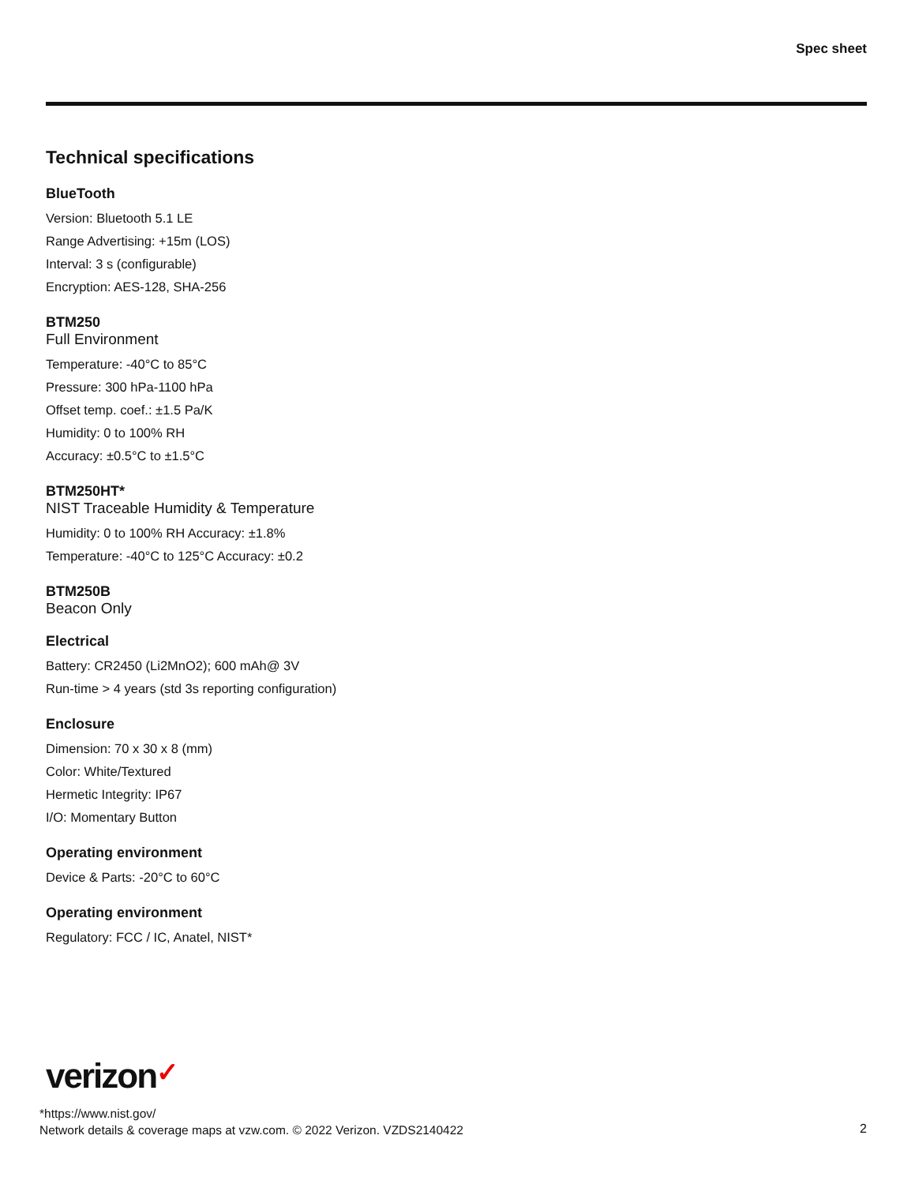Spec sheet
Technical specifications
BlueTooth
Version: Bluetooth 5.1 LE
Range Advertising: +15m (LOS)
Interval: 3 s (configurable)
Encryption: AES-128, SHA-256
BTM250
Full Environment
Temperature: -40°C to 85°C
Pressure: 300 hPa-1100 hPa
Offset temp. coef.: ±1.5 Pa/K
Humidity: 0 to 100% RH
Accuracy: ±0.5°C to ±1.5°C
BTM250HT*
NIST Traceable Humidity & Temperature
Humidity: 0 to 100% RH Accuracy: ±1.8%
Temperature: -40°C to 125°C Accuracy: ±0.2
BTM250B
Beacon Only
Electrical
Battery: CR2450 (Li2MnO2); 600 mAh@ 3V
Run-time > 4 years (std 3s reporting configuration)
Enclosure
Dimension: 70 x 30 x 8 (mm)
Color: White/Textured
Hermetic Integrity: IP67
I/O: Momentary Button
Operating environment
Device & Parts: -20°C to 60°C
Operating environment
Regulatory: FCC / IC, Anatel, NIST*
verizon✓
*https://www.nist.gov/
Network details & coverage maps at vzw.com. © 2022 Verizon. VZDS2140422
2